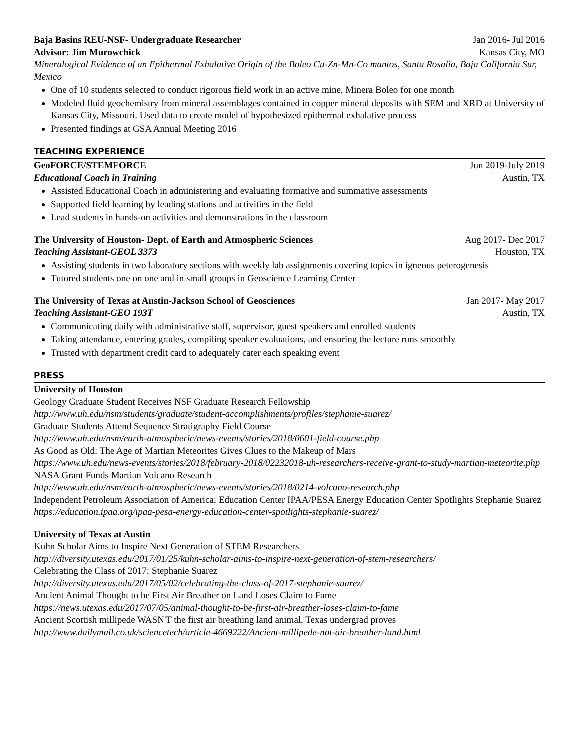Baja Basins REU-NSF- Undergraduate Researcher Jan 2016- Jul 2016
Advisor: Jim Murowchick Kansas City, MO
Mineralogical Evidence of an Epithermal Exhalative Origin of the Boleo Cu-Zn-Mn-Co mantos, Santa Rosalia, Baja California Sur, Mexico
One of 10 students selected to conduct rigorous field work in an active mine, Minera Boleo for one month
Modeled fluid geochemistry from mineral assemblages contained in copper mineral deposits with SEM and XRD at University of Kansas City, Missouri. Used data to create model of hypothesized epithermal exhalative process
Presented findings at GSA Annual Meeting 2016
TEACHING EXPERIENCE
GeoFORCE/STEMFORCE Jun 2019-July 2019
Educational Coach in Training Austin, TX
Assisted Educational Coach in administering and evaluating formative and summative assessments
Supported field learning by leading stations and activities in the field
Lead students in hands-on activities and demonstrations in the classroom
The University of Houston- Dept. of Earth and Atmospheric Sciences Aug 2017- Dec 2017
Teaching Assistant-GEOL 3373 Houston, TX
Assisting students in two laboratory sections with weekly lab assignments covering topics in igneous peterogenesis
Tutored students one on one and in small groups in Geoscience Learning Center
The University of Texas at Austin-Jackson School of Geosciences Jan 2017- May 2017
Teaching Assistant-GEO 193T Austin, TX
Communicating daily with administrative staff, supervisor, guest speakers and enrolled students
Taking attendance, entering grades, compiling speaker evaluations, and ensuring the lecture runs smoothly
Trusted with department credit card to adequately cater each speaking event
PRESS
University of Houston
Geology Graduate Student Receives NSF Graduate Research Fellowship
http://www.uh.edu/nsm/students/graduate/student-accomplishments/profiles/stephanie-suarez/
Graduate Students Attend Sequence Stratigraphy Field Course
http://www.uh.edu/nsm/earth-atmospheric/news-events/stories/2018/0601-field-course.php
As Good as Old: The Age of Martian Meteorites Gives Clues to the Makeup of Mars
https://www.uh.edu/news-events/stories/2018/february-2018/02232018-uh-researchers-receive-grant-to-study-martian-meteorite.php
NASA Grant Funds Martian Volcano Research
http://www.uh.edu/nsm/earth-atmospheric/news-events/stories/2018/0214-volcano-research.php
Independent Petroleum Association of America: Education Center IPAA/PESA Energy Education Center Spotlights Stephanie Suarez
https://education.ipaa.org/ipaa-pesa-energy-education-center-spotlights-stephanie-suarez/
University of Texas at Austin
Kuhn Scholar Aims to Inspire Next Generation of STEM Researchers
http://diversity.utexas.edu/2017/01/25/kuhn-scholar-aims-to-inspire-next-generation-of-stem-researchers/
Celebrating the Class of 2017: Stephanie Suarez
http://diversity.utexas.edu/2017/05/02/celebrating-the-class-of-2017-stephanie-suarez/
Ancient Animal Thought to be First Air Breather on Land Loses Claim to Fame
https://news.utexas.edu/2017/07/05/animal-thought-to-be-first-air-breather-loses-claim-to-fame
Ancient Scottish millipede WASN'T the first air breathing land animal, Texas undergrad proves
http://www.dailymail.co.uk/sciencetech/article-4669222/Ancient-millipede-not-air-breather-land.html